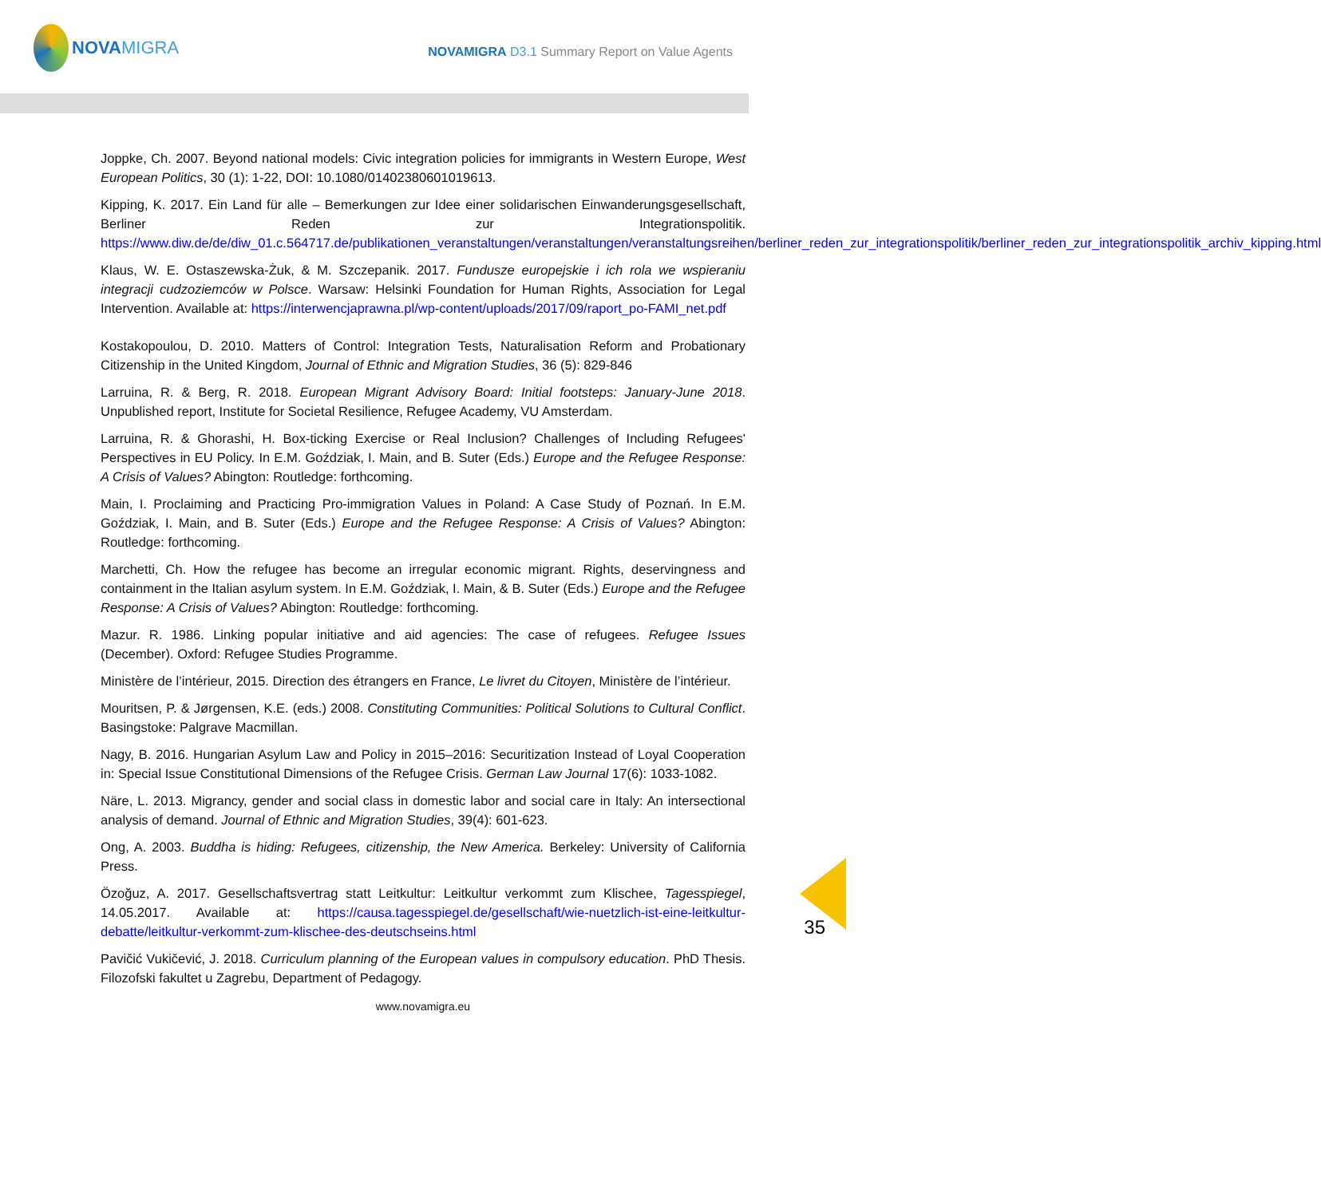NOVA MIGRA
NOVAMIGRA D3.1 Summary Report on Value Agents
Joppke, Ch. 2007. Beyond national models: Civic integration policies for immigrants in Western Europe, West European Politics, 30 (1): 1-22, DOI: 10.1080/01402380601019613.
Kipping, K. 2017. Ein Land für alle – Bemerkungen zur Idee einer solidarischen Einwanderungsgesellschaft, Berliner Reden zur Integrationspolitik. https://www.diw.de/de/diw_01.c.564717.de/publikationen_veranstaltungen/veranstaltungen/veranstaltungsreihen/berliner_reden_zur_integrationspolitik/berliner_reden_zur_integrationspolitik_archiv_kipping.html
Klaus, W. E. Ostaszewska-Żuk, & M. Szczepanik. 2017. Fundusze europejskie i ich rola we wspieraniu integracji cudzoziemców w Polsce. Warsaw: Helsinki Foundation for Human Rights, Association for Legal Intervention. Available at: https://interwencjaprawna.pl/wp-content/uploads/2017/09/raport_po-FAMI_net.pdf
Kostakopoulou, D. 2010. Matters of Control: Integration Tests, Naturalisation Reform and Probationary Citizenship in the United Kingdom, Journal of Ethnic and Migration Studies, 36 (5): 829-846
Larruina, R. & Berg, R. 2018. European Migrant Advisory Board: Initial footsteps: January-June 2018. Unpublished report, Institute for Societal Resilience, Refugee Academy, VU Amsterdam.
Larruina, R. & Ghorashi, H. Box-ticking Exercise or Real Inclusion? Challenges of Including Refugees' Perspectives in EU Policy. In E.M. Goździak, I. Main, and B. Suter (Eds.) Europe and the Refugee Response: A Crisis of Values? Abington: Routledge: forthcoming.
Main, I. Proclaiming and Practicing Pro-immigration Values in Poland: A Case Study of Poznań. In E.M. Goździak, I. Main, and B. Suter (Eds.) Europe and the Refugee Response: A Crisis of Values? Abington: Routledge: forthcoming.
Marchetti, Ch. How the refugee has become an irregular economic migrant. Rights, deservingness and containment in the Italian asylum system. In E.M. Goździak, I. Main, & B. Suter (Eds.) Europe and the Refugee Response: A Crisis of Values? Abington: Routledge: forthcoming.
Mazur. R. 1986. Linking popular initiative and aid agencies: The case of refugees. Refugee Issues (December). Oxford: Refugee Studies Programme.
Ministère de l’intérieur, 2015. Direction des étrangers en France, Le livret du Citoyen, Ministère de l’intérieur.
Mouritsen, P. & Jørgensen, K.E. (eds.) 2008. Constituting Communities: Political Solutions to Cultural Conflict. Basingstoke: Palgrave Macmillan.
Nagy, B. 2016. Hungarian Asylum Law and Policy in 2015–2016: Securitization Instead of Loyal Cooperation in: Special Issue Constitutional Dimensions of the Refugee Crisis. German Law Journal 17(6): 1033-1082.
Näre, L. 2013. Migrancy, gender and social class in domestic labor and social care in Italy: An intersectional analysis of demand. Journal of Ethnic and Migration Studies, 39(4): 601-623.
Ong, A. 2003. Buddha is hiding: Refugees, citizenship, the New America. Berkeley: University of California Press.
Özoğuz, A. 2017. Gesellschaftsvertrag statt Leitkultur: Leitkultur verkommt zum Klischee, Tagesspiegel, 14.05.2017. Available at: https://causa.tagesspiegel.de/gesellschaft/wie-nuetzlich-ist-eine-leitkultur-debatte/leitkultur-verkommt-zum-klischee-des-deutschseins.html
Pavičić Vukičević, J. 2018. Curriculum planning of the European values in compulsory education. PhD Thesis. Filozofski fakultet u Zagrebu, Department of Pedagogy.
www.novamigra.eu
35